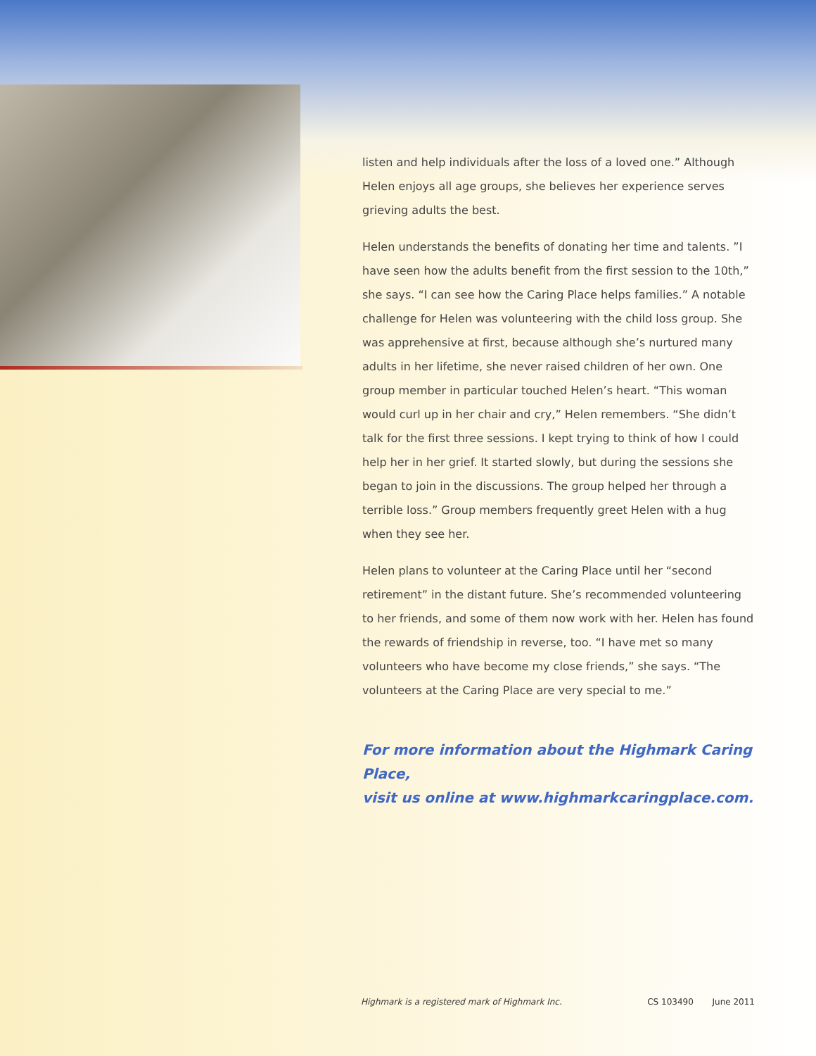listen and help individuals after the loss of a loved one.” Although Helen enjoys all age groups, she believes her experience serves grieving adults the best.
Helen understands the benefits of donating her time and talents. ”I have seen how the adults benefit from the first session to the 10th,” she says. “I can see how the Caring Place helps families.” A notable challenge for Helen was volunteering with the child loss group. She was apprehensive at first, because although she’s nurtured many adults in her lifetime, she never raised children of her own. One group member in particular touched Helen’s heart. “This woman would curl up in her chair and cry,” Helen remembers. “She didn’t talk for the first three sessions. I kept trying to think of how I could help her in her grief. It started slowly, but during the sessions she began to join in the discussions. The group helped her through a terrible loss.” Group members frequently greet Helen with a hug when they see her.
Helen plans to volunteer at the Caring Place until her “second retirement” in the distant future. She’s recommended volunteering to her friends, and some of them now work with her. Helen has found the rewards of friendship in reverse, too. “I have met so many volunteers who have become my close friends,” she says. “The volunteers at the Caring Place are very special to me.”
For more information about the Highmark Caring Place,
visit us online at www.highmarkcaringplace.com.
Highmark is a registered mark of Highmark Inc. CS 103490 June 2011